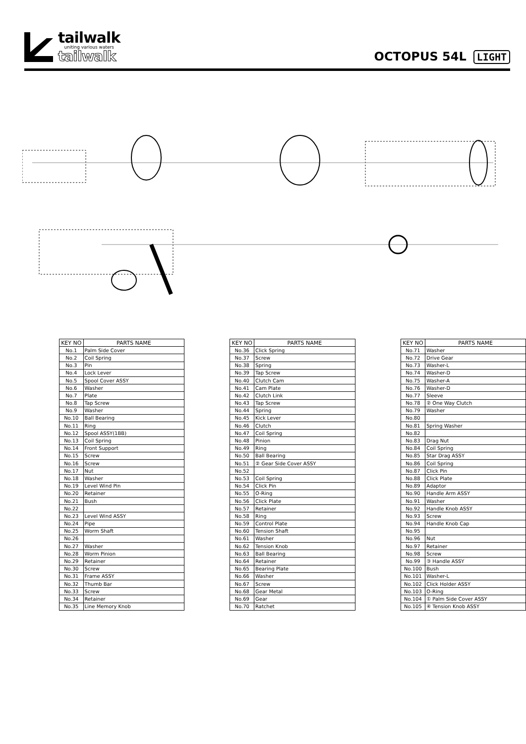tailwalk
uniting various waters
tailwalk
OCTOPUS 54L LIGHT
| KEY NO | PARTS NAME |
| --- | --- |
| No.1 | Palm Side Cover |
| No.2 | Coil Spring |
| No.3 | Pin |
| No.4 | Lock Lever |
| No.5 | Spool Cover ASSY |
| No.6 | Washer |
| No.7 | Plate |
| No.8 | Tap Screw |
| No.9 | Washer |
| No.10 | Ball Bearing |
| No.11 | Ring |
| No.12 | Spool ASSY(1BB) |
| No.13 | Coil Spring |
| No.14 | Front Support |
| No.15 | Screw |
| No.16 | Screw |
| No.17 | Nut |
| No.18 | Washer |
| No.19 | Level Wind Pin |
| No.20 | Retainer |
| No.21 | Bush |
| No.22 | |
| No.23 | Level Wind ASSY |
| No.24 | Pipe |
| No.25 | Worm Shaft |
| No.26 | |
| No.27 | Washer |
| No.28 | Worm Pinion |
| No.29 | Retainer |
| No.30 | Screw |
| No.31 | Frame ASSY |
| No.32 | Thumb Bar |
| No.33 | Screw |
| No.34 | Retainer |
| No.35 | Line Memory Knob |
| KEY NO | PARTS NAME |
| --- | --- |
| No.36 | Click Spring |
| No.37 | Screw |
| No.38 | Spring |
| No.39 | Tap Screw |
| No.40 | Clutch Cam |
| No.41 | Cam Plate |
| No.42 | Clutch Link |
| No.43 | Tap Screw |
| No.44 | Spring |
| No.45 | Kick Lever |
| No.46 | Clutch |
| No.47 | Coil Spring |
| No.48 | Pinion |
| No.49 | Ring |
| No.50 | Ball Bearing |
| No.51 | ② Gear Side Cover ASSY |
| No.52 | |
| No.53 | Coil Spring |
| No.54 | Click Pin |
| No.55 | O-Ring |
| No.56 | Click Plate |
| No.57 | Retainer |
| No.58 | Ring |
| No.59 | Control Plate |
| No.60 | Tension Shaft |
| No.61 | Washer |
| No.62 | Tension Knob |
| No.63 | Ball Bearing |
| No.64 | Retainer |
| No.65 | Bearing Plate |
| No.66 | Washer |
| No.67 | Screw |
| No.68 | Gear Metal |
| No.69 | Gear |
| No.70 | Ratchet |
| KEY NO | PARTS NAME |
| --- | --- |
| No.71 | Washer |
| No.72 | Drive Gear |
| No.73 | Washer-L |
| No.74 | Washer-D |
| No.75 | Washer-A |
| No.76 | Washer-D |
| No.77 | Sleeve |
| No.78 | ② One Way Clutch |
| No.79 | Washer |
| No.80 | |
| No.81 | Spring Washer |
| No.82 | |
| No.83 | Drag Nut |
| No.84 | Coil Spring |
| No.85 | Star Drag ASSY |
| No.86 | Coil Spring |
| No.87 | Click Pin |
| No.88 | Click Plate |
| No.89 | Adaptor |
| No.90 | Handle Arm ASSY |
| No.91 | Washer |
| No.92 | Handle Knob ASSY |
| No.93 | Screw |
| No.94 | Handle Knob Cap |
| No.95 | |
| No.96 | Nut |
| No.97 | Retainer |
| No.98 | Screw |
| No.99 | ③ Handle ASSY |
| No.100 | Bush |
| No.101 | Washer-L |
| No.102 | Click Holder ASSY |
| No.103 | O-Ring |
| No.104 | ① Palm Side Cover ASSY |
| No.105 | ④ Tension Knob ASSY |